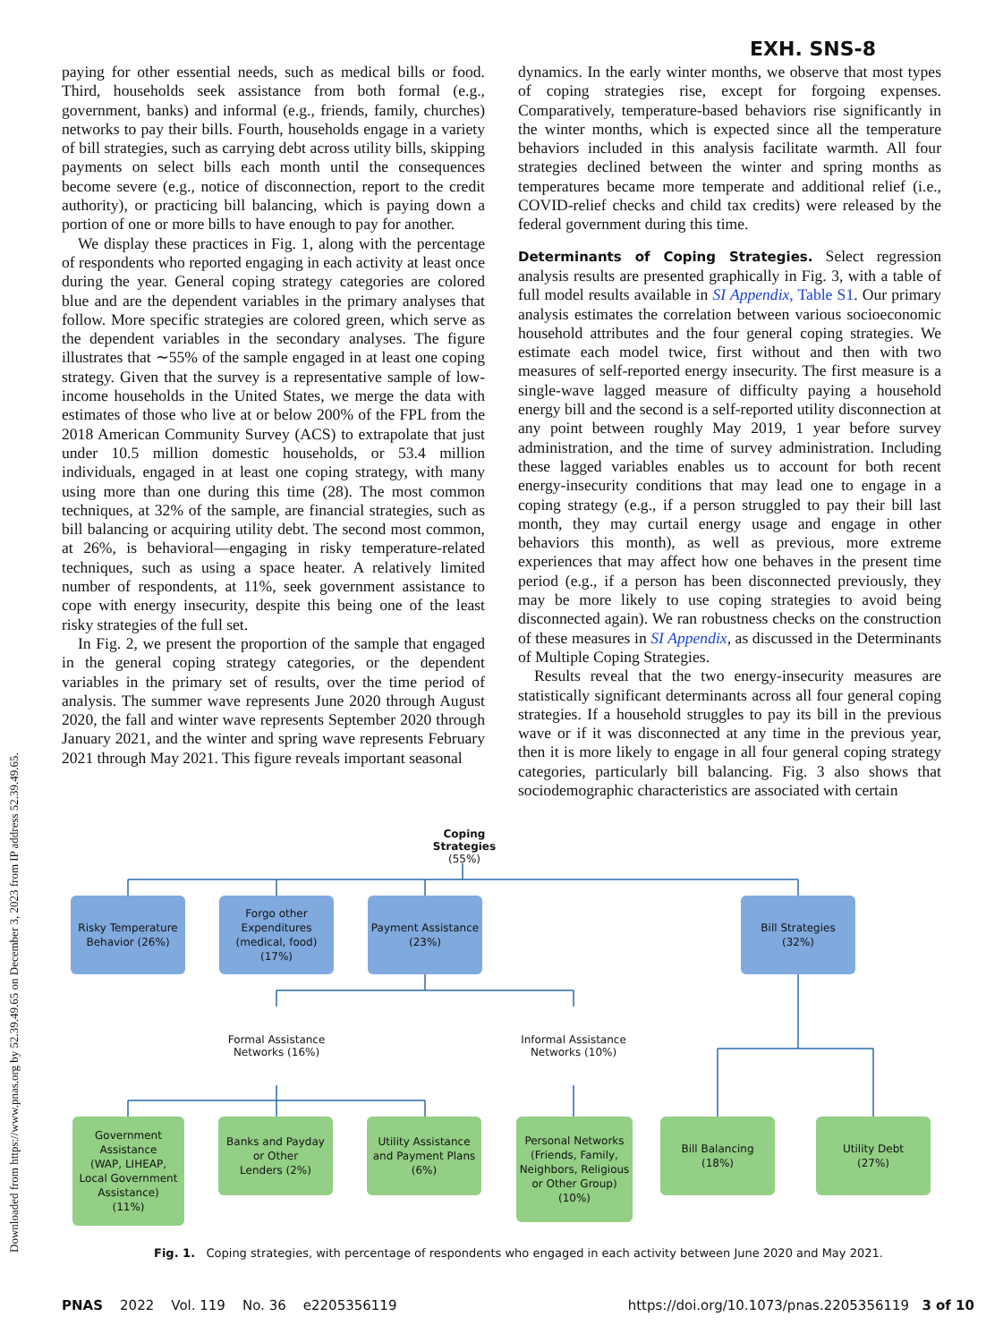EXH. SNS-8
paying for other essential needs, such as medical bills or food. Third, households seek assistance from both formal (e.g., government, banks) and informal (e.g., friends, family, churches) networks to pay their bills. Fourth, households engage in a variety of bill strategies, such as carrying debt across utility bills, skipping payments on select bills each month until the consequences become severe (e.g., notice of disconnection, report to the credit authority), or practicing bill balancing, which is paying down a portion of one or more bills to have enough to pay for another.
We display these practices in Fig. 1, along with the percentage of respondents who reported engaging in each activity at least once during the year. General coping strategy categories are colored blue and are the dependent variables in the primary analyses that follow. More specific strategies are colored green, which serve as the dependent variables in the secondary analyses. The figure illustrates that ∼55% of the sample engaged in at least one coping strategy. Given that the survey is a representative sample of low-income households in the United States, we merge the data with estimates of those who live at or below 200% of the FPL from the 2018 American Community Survey (ACS) to extrapolate that just under 10.5 million domestic households, or 53.4 million individuals, engaged in at least one coping strategy, with many using more than one during this time (28). The most common techniques, at 32% of the sample, are financial strategies, such as bill balancing or acquiring utility debt. The second most common, at 26%, is behavioral—engaging in risky temperature-related techniques, such as using a space heater. A relatively limited number of respondents, at 11%, seek government assistance to cope with energy insecurity, despite this being one of the least risky strategies of the full set.
In Fig. 2, we present the proportion of the sample that engaged in the general coping strategy categories, or the dependent variables in the primary set of results, over the time period of analysis. The summer wave represents June 2020 through August 2020, the fall and winter wave represents September 2020 through January 2021, and the winter and spring wave represents February 2021 through May 2021. This figure reveals important seasonal
dynamics. In the early winter months, we observe that most types of coping strategies rise, except for forgoing expenses. Comparatively, temperature-based behaviors rise significantly in the winter months, which is expected since all the temperature behaviors included in this analysis facilitate warmth. All four strategies declined between the winter and spring months as temperatures became more temperate and additional relief (i.e., COVID-relief checks and child tax credits) were released by the federal government during this time.
Determinants of Coping Strategies. Select regression analysis results are presented graphically in Fig. 3, with a table of full model results available in SI Appendix, Table S1. Our primary analysis estimates the correlation between various socioeconomic household attributes and the four general coping strategies. We estimate each model twice, first without and then with two measures of self-reported energy insecurity. The first measure is a single-wave lagged measure of difficulty paying a household energy bill and the second is a self-reported utility disconnection at any point between roughly May 2019, 1 year before survey administration, and the time of survey administration. Including these lagged variables enables us to account for both recent energy-insecurity conditions that may lead one to engage in a coping strategy (e.g., if a person struggled to pay their bill last month, they may curtail energy usage and engage in other behaviors this month), as well as previous, more extreme experiences that may affect how one behaves in the present time period (e.g., if a person has been disconnected previously, they may be more likely to use coping strategies to avoid being disconnected again). We ran robustness checks on the construction of these measures in SI Appendix, as discussed in the Determinants of Multiple Coping Strategies.
Results reveal that the two energy-insecurity measures are statistically significant determinants across all four general coping strategies. If a household struggles to pay its bill in the previous wave or if it was disconnected at any time in the previous year, then it is more likely to engage in all four general coping strategy categories, particularly bill balancing. Fig. 3 also shows that sociodemographic characteristics are associated with certain
Coping Strategies
(55%)
Risky Temperature
Behavior (26%)
Forgo other
Expenditures
(medical, food)
(17%)
Payment Assistance
(23%)
Bill Strategies
(32%)
Formal Assistance
Networks (16%)
Informal Assistance
Networks (10%)
Government
Assistance
(WAP, LIHEAP,
Local Government
Assistance)
(11%)
Banks and Payday
or Other
Lenders (2%)
Utility Assistance
and Payment Plans
(6%)
Personal Networks
(Friends, Family,
Neighbors, Religious
or Other Group)
(10%)
Bill Balancing
(18%)
Utility Debt
(27%)
Fig. 1. Coping strategies, with percentage of respondents who engaged in each activity between June 2020 and May 2021.
PNAS 2022 Vol. 119 No. 36 e2205356119 https://doi.org/10.1073/pnas.2205356119 3 of 10
Downloaded from https://www.pnas.org by 52.39.49.65 on December 3, 2023 from IP address 52.39.49.65.